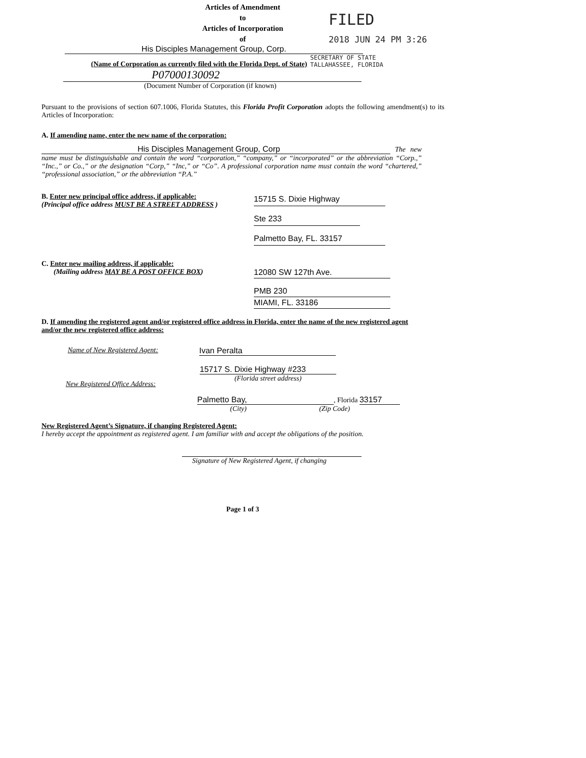Articles of Amendment
to
Articles of Incorporation
of
FILED
2018 JUN 24 PM 3:26
His Disciples Management Group, Corp.
(Name of Corporation as currently filed with the Florida Dept. of State)
SECRETARY OF STATE
TALLAHASSEE, FLORIDA
P07000130092
(Document Number of Corporation (if known)
Pursuant to the provisions of section 607.1006, Florida Statutes, this Florida Profit Corporation adopts the following amendment(s) to its Articles of Incorporation:
A. If amending name, enter the new name of the corporation:
His Disciples Management Group, Corp The new name must be distinguishable and contain the word “corporation,” “company,” or “incorporated” or the abbreviation “Corp.,” “Inc.,” or Co.,” or the designation “Corp,” “Inc,” or “Co”. A professional corporation name must contain the word “chartered,” “professional association,” or the abbreviation “P.A.”
B. Enter new principal office address, if applicable:
(Principal office address MUST BE A STREET ADDRESS )
15715 S. Dixie Highway
Ste 233
Palmetto Bay, FL. 33157
C. Enter new mailing address, if applicable:
(Mailing address MAY BE A POST OFFICE BOX)
12080 SW 127th Ave.
PMB 230
MIAMI, FL. 33186
D. If amending the registered agent and/or registered office address in Florida, enter the name of the new registered agent and/or the new registered office address:
Name of New Registered Agent: Ivan Peralta
New Registered Office Address:
15717 S. Dixie Highway #233
(Florida street address)
Palmetto Bay,, Florida 33157
(City) (Zip Code)
New Registered Agent’s Signature, if changing Registered Agent:
I hereby accept the appointment as registered agent. I am familiar with and accept the obligations of the position.
Signature of New Registered Agent, if changing
Page 1 of 3